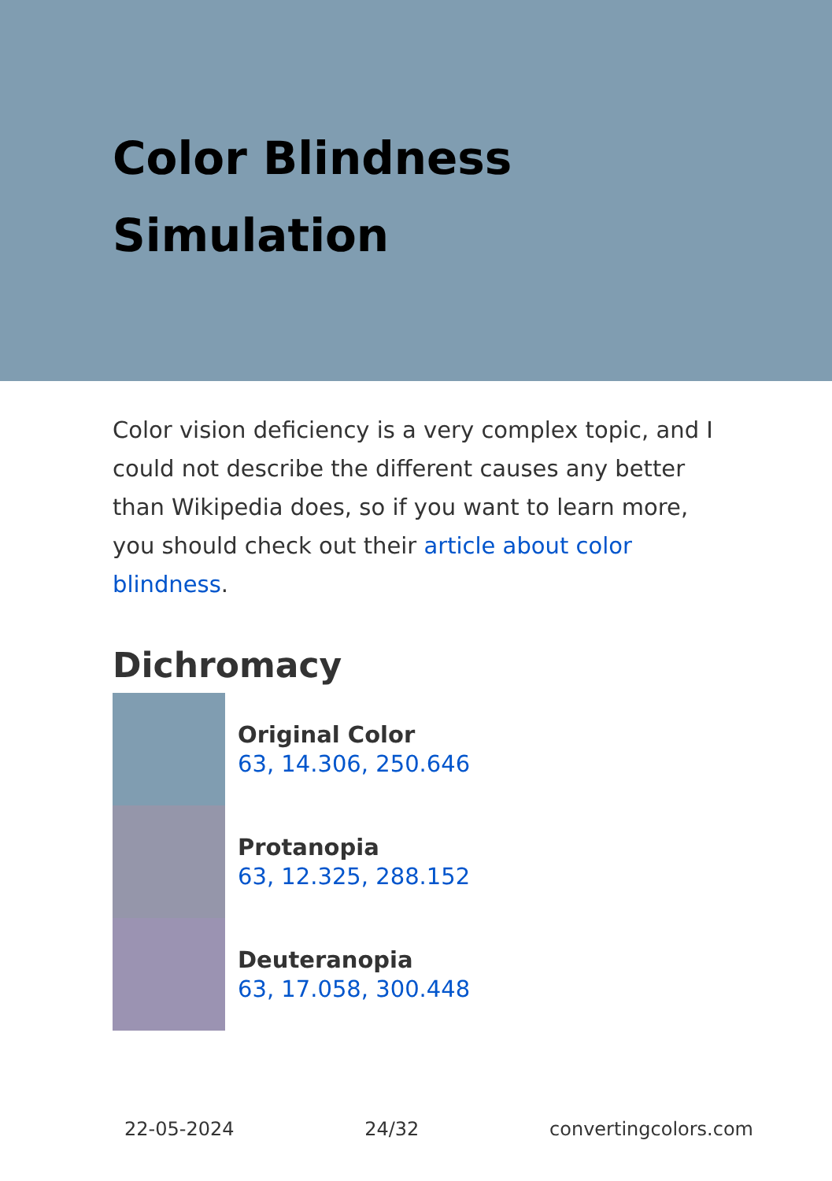Color Blindness
Simulation
Color vision deficiency is a very complex topic, and I could not describe the different causes any better than Wikipedia does, so if you want to learn more, you should check out their article about color blindness.
Dichromacy
Original Color
63, 14.306, 250.646
Protanopia
63, 12.325, 288.152
Deuteranopia
63, 17.058, 300.448
22-05-2024 24/32 convertingcolors.com